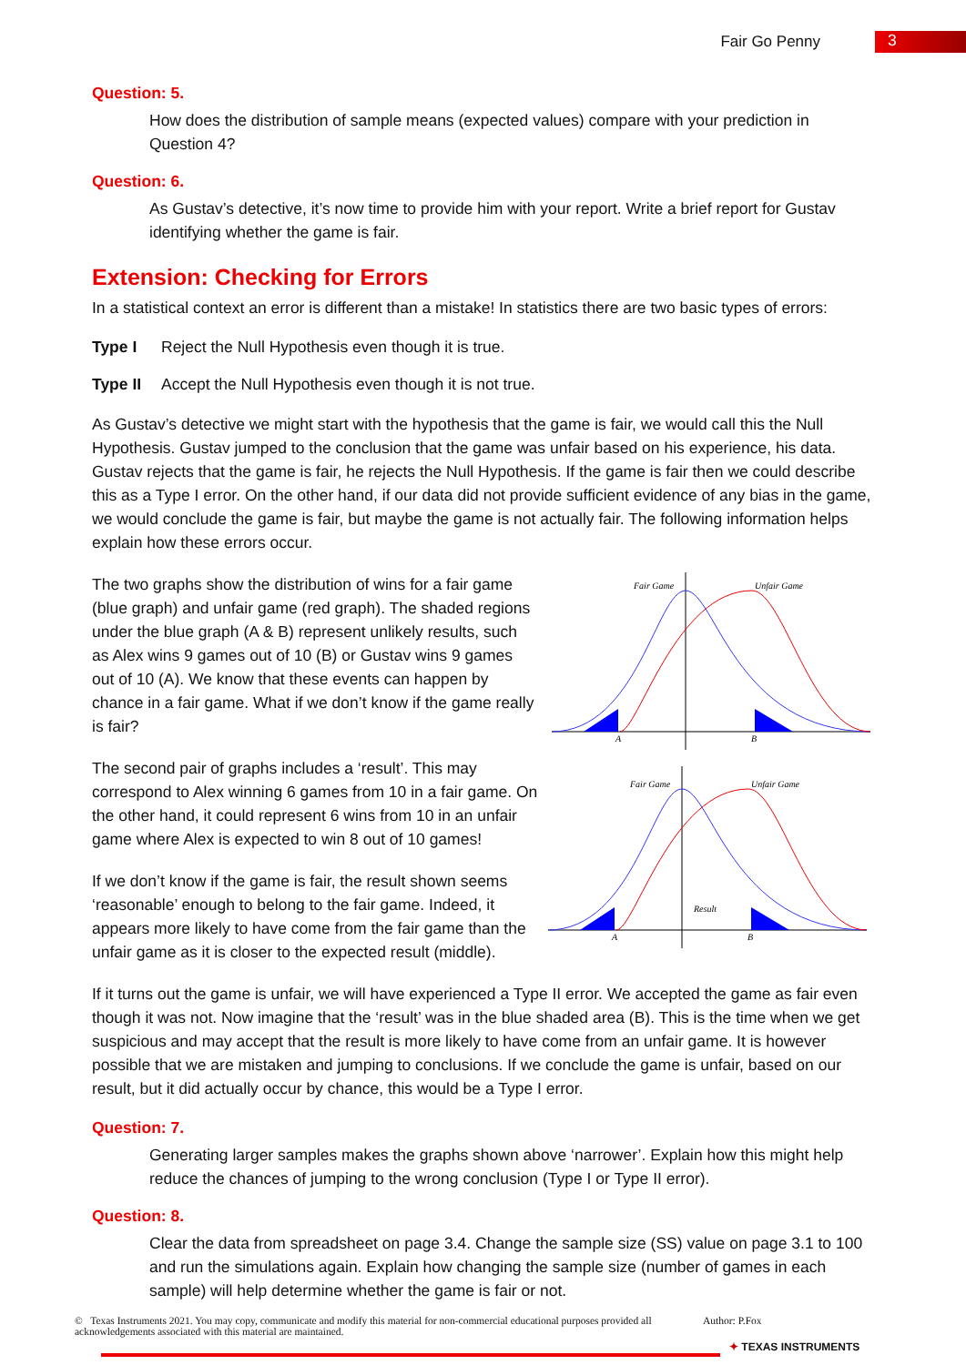Fair Go Penny
3
Question: 5.
How does the distribution of sample means (expected values) compare with your prediction in Question 4?
Question: 6.
As Gustav’s detective, it’s now time to provide him with your report. Write a brief report for Gustav identifying whether the game is fair.
Extension: Checking for Errors
In a statistical context an error is different than a mistake! In statistics there are two basic types of errors:
Type I Reject the Null Hypothesis even though it is true.
Type II Accept the Null Hypothesis even though it is not true.
As Gustav’s detective we might start with the hypothesis that the game is fair, we would call this the Null Hypothesis. Gustav jumped to the conclusion that the game was unfair based on his experience, his data. Gustav rejects that the game is fair, he rejects the Null Hypothesis. If the game is fair then we could describe this as a Type I error. On the other hand, if our data did not provide sufficient evidence of any bias in the game, we would conclude the game is fair, but maybe the game is not actually fair. The following information helps explain how these errors occur.
The two graphs show the distribution of wins for a fair game (blue graph) and unfair game (red graph). The shaded regions under the blue graph (A & B) represent unlikely results, such as Alex wins 9 games out of 10 (B) or Gustav wins 9 games out of 10 (A). We know that these events can happen by chance in a fair game. What if we don’t know if the game really is fair?
The second pair of graphs includes a ‘result’. This may correspond to Alex winning 6 games from 10 in a fair game. On the other hand, it could represent 6 wins from 10 in an unfair game where Alex is expected to win 8 out of 10 games!
If we don’t know if the game is fair, the result shown seems ‘reasonable’ enough to belong to the fair game. Indeed, it appears more likely to have come from the fair game than the unfair game as it is closer to the expected result (middle).
Fair Game
Unfair Game
A
B
Fair Game
Unfair Game
Result
A
B
If it turns out the game is unfair, we will have experienced a Type II error. We accepted the game as fair even though it was not. Now imagine that the ‘result’ was in the blue shaded area (B). This is the time when we get suspicious and may accept that the result is more likely to have come from an unfair game. It is however possible that we are mistaken and jumping to conclusions. If we conclude the game is unfair, based on our result, but it did actually occur by chance, this would be a Type I error.
Question: 7.
Generating larger samples makes the graphs shown above ‘narrower’. Explain how this might help reduce the chances of jumping to the wrong conclusion (Type I or Type II error).
Question: 8.
Clear the data from spreadsheet on page 3.4. Change the sample size (SS) value on page 3.1 to 100 and run the simulations again. Explain how changing the sample size (number of games in each sample) will help determine whether the game is fair or not.
© Texas Instruments 2021. You may copy, communicate and modify this material for non-commercial educational purposes provided all acknowledgements associated with this material are maintained.
Author: P.Fox
✦ TEXAS INSTRUMENTS